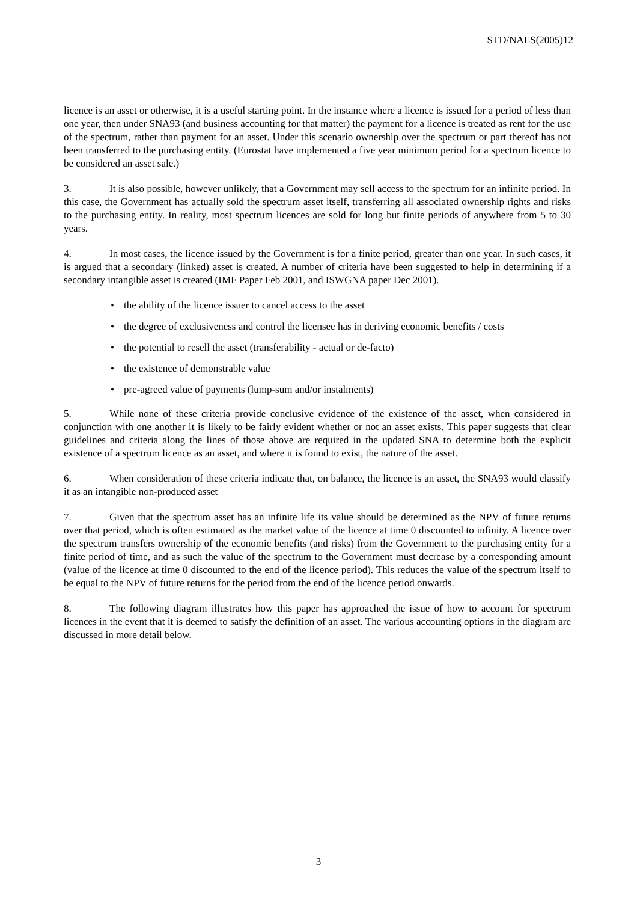STD/NAES(2005)12
licence is an asset or otherwise, it is a useful starting point. In the instance where a licence is issued for a period of less than one year, then under SNA93 (and business accounting for that matter) the payment for a licence is treated as rent for the use of the spectrum, rather than payment for an asset. Under this scenario ownership over the spectrum or part thereof has not been transferred to the purchasing entity. (Eurostat have implemented a five year minimum period for a spectrum licence to be considered an asset sale.)
3. It is also possible, however unlikely, that a Government may sell access to the spectrum for an infinite period. In this case, the Government has actually sold the spectrum asset itself, transferring all associated ownership rights and risks to the purchasing entity. In reality, most spectrum licences are sold for long but finite periods of anywhere from 5 to 30 years.
4. In most cases, the licence issued by the Government is for a finite period, greater than one year. In such cases, it is argued that a secondary (linked) asset is created. A number of criteria have been suggested to help in determining if a secondary intangible asset is created (IMF Paper Feb 2001, and ISWGNA paper Dec 2001).
• the ability of the licence issuer to cancel access to the asset
• the degree of exclusiveness and control the licensee has in deriving economic benefits / costs
• the potential to resell the asset (transferability - actual or de-facto)
• the existence of demonstrable value
• pre-agreed value of payments (lump-sum and/or instalments)
5. While none of these criteria provide conclusive evidence of the existence of the asset, when considered in conjunction with one another it is likely to be fairly evident whether or not an asset exists. This paper suggests that clear guidelines and criteria along the lines of those above are required in the updated SNA to determine both the explicit existence of a spectrum licence as an asset, and where it is found to exist, the nature of the asset.
6. When consideration of these criteria indicate that, on balance, the licence is an asset, the SNA93 would classify it as an intangible non-produced asset
7. Given that the spectrum asset has an infinite life its value should be determined as the NPV of future returns over that period, which is often estimated as the market value of the licence at time 0 discounted to infinity. A licence over the spectrum transfers ownership of the economic benefits (and risks) from the Government to the purchasing entity for a finite period of time, and as such the value of the spectrum to the Government must decrease by a corresponding amount (value of the licence at time 0 discounted to the end of the licence period). This reduces the value of the spectrum itself to be equal to the NPV of future returns for the period from the end of the licence period onwards.
8. The following diagram illustrates how this paper has approached the issue of how to account for spectrum licences in the event that it is deemed to satisfy the definition of an asset. The various accounting options in the diagram are discussed in more detail below.
3